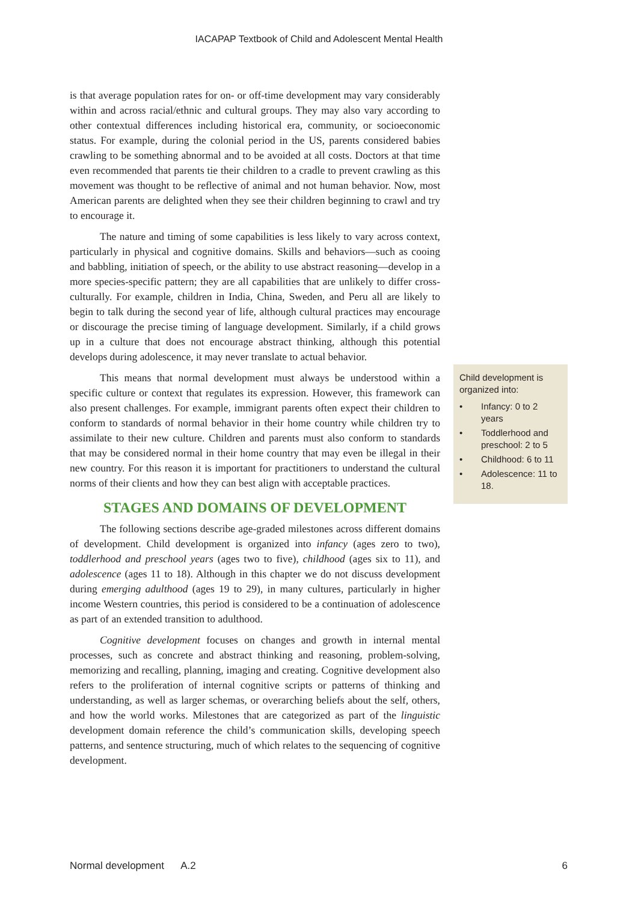IACAPAP Textbook of Child and Adolescent Mental Health
is that average population rates for on- or off-time development may vary considerably within and across racial/ethnic and cultural groups. They may also vary according to other contextual differences including historical era, community, or socioeconomic status. For example, during the colonial period in the US, parents considered babies crawling to be something abnormal and to be avoided at all costs. Doctors at that time even recommended that parents tie their children to a cradle to prevent crawling as this movement was thought to be reflective of animal and not human behavior. Now, most American parents are delighted when they see their children beginning to crawl and try to encourage it.
The nature and timing of some capabilities is less likely to vary across context, particularly in physical and cognitive domains. Skills and behaviors—such as cooing and babbling, initiation of speech, or the ability to use abstract reasoning—develop in a more species-specific pattern; they are all capabilities that are unlikely to differ cross-culturally. For example, children in India, China, Sweden, and Peru all are likely to begin to talk during the second year of life, although cultural practices may encourage or discourage the precise timing of language development. Similarly, if a child grows up in a culture that does not encourage abstract thinking, although this potential develops during adolescence, it may never translate to actual behavior.
This means that normal development must always be understood within a specific culture or context that regulates its expression. However, this framework can also present challenges. For example, immigrant parents often expect their children to conform to standards of normal behavior in their home country while children try to assimilate to their new culture. Children and parents must also conform to standards that may be considered normal in their home country that may even be illegal in their new country. For this reason it is important for practitioners to understand the cultural norms of their clients and how they can best align with acceptable practices.
STAGES AND DOMAINS OF DEVELOPMENT
The following sections describe age-graded milestones across different domains of development. Child development is organized into infancy (ages zero to two), toddlerhood and preschool years (ages two to five), childhood (ages six to 11), and adolescence (ages 11 to 18). Although in this chapter we do not discuss development during emerging adulthood (ages 19 to 29), in many cultures, particularly in higher income Western countries, this period is considered to be a continuation of adolescence as part of an extended transition to adulthood.
Cognitive development focuses on changes and growth in internal mental processes, such as concrete and abstract thinking and reasoning, problem-solving, memorizing and recalling, planning, imaging and creating. Cognitive development also refers to the proliferation of internal cognitive scripts or patterns of thinking and understanding, as well as larger schemas, or overarching beliefs about the self, others, and how the world works. Milestones that are categorized as part of the linguistic development domain reference the child’s communication skills, developing speech patterns, and sentence structuring, much of which relates to the sequencing of cognitive development.
Child development is organized into:
• Infancy: 0 to 2 years
• Toddlerhood and preschool: 2 to 5
• Childhood: 6 to 11
• Adolescence: 11 to 18.
Normal development A.2 6